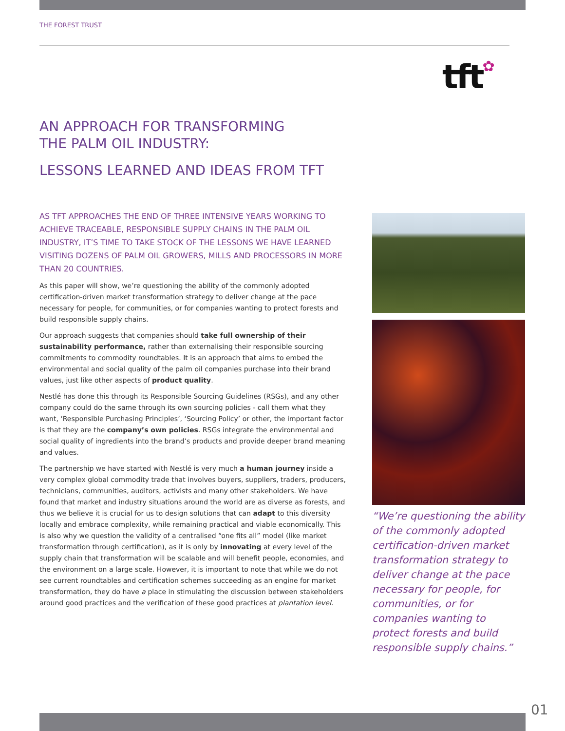THE FOREST TRUST
tft✿
AN APPROACH FOR TRANSFORMING
THE PALM OIL INDUSTRY:
LESSONS LEARNED AND IDEAS FROM TFT
AS TFT APPROACHES THE END OF THREE INTENSIVE YEARS WORKING TO ACHIEVE TRACEABLE, RESPONSIBLE SUPPLY CHAINS IN THE PALM OIL INDUSTRY, IT’S TIME TO TAKE STOCK OF THE LESSONS WE HAVE LEARNED VISITING DOZENS OF PALM OIL GROWERS, MILLS AND PROCESSORS IN MORE THAN 20 COUNTRIES.
As this paper will show, we’re questioning the ability of the commonly adopted certification-driven market transformation strategy to deliver change at the pace necessary for people, for communities, or for companies wanting to protect forests and build responsible supply chains.
Our approach suggests that companies should take full ownership of their sustainability performance, rather than externalising their responsible sourcing commitments to commodity roundtables. It is an approach that aims to embed the environmental and social quality of the palm oil companies purchase into their brand values, just like other aspects of product quality.
Nestlé has done this through its Responsible Sourcing Guidelines (RSGs), and any other company could do the same through its own sourcing policies - call them what they want, ‘Responsible Purchasing Principles’, ‘Sourcing Policy’ or other, the important factor is that they are the company’s own policies. RSGs integrate the environmental and social quality of ingredients into the brand’s products and provide deeper brand meaning and values.
The partnership we have started with Nestlé is very much a human journey inside a very complex global commodity trade that involves buyers, suppliers, traders, producers, technicians, communities, auditors, activists and many other stakeholders. We have found that market and industry situations around the world are as diverse as forests, and thus we believe it is crucial for us to design solutions that can adapt to this diversity locally and embrace complexity, while remaining practical and viable economically. This is also why we question the validity of a centralised “one fits all” model (like market transformation through certification), as it is only by innovating at every level of the supply chain that transformation will be scalable and will benefit people, economies, and the environment on a large scale. However, it is important to note that while we do not see current roundtables and certification schemes succeeding as an engine for market transformation, they do have a place in stimulating the discussion between stakeholders around good practices and the verification of these good practices at plantation level.
“We’re questioning the ability of the commonly adopted certification-driven market transformation strategy to deliver change at the pace necessary for people, for communities, or for companies wanting to protect forests and build responsible supply chains.”
01